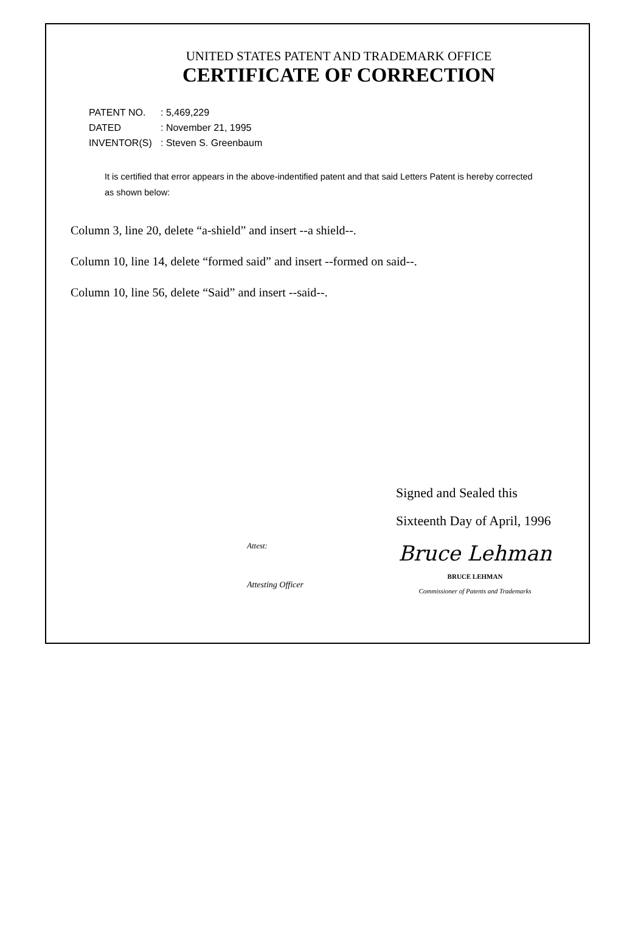UNITED STATES PATENT AND TRADEMARK OFFICE
CERTIFICATE OF CORRECTION
PATENT NO.: 5,469,229
DATED: November 21, 1995
INVENTOR(S): Steven S. Greenbaum
It is certified that error appears in the above-indentified patent and that said Letters Patent is hereby corrected as shown below:
Column 3, line 20, delete “a-shield” and insert --a shield--.
Column 10, line 14, delete “formed said” and insert --formed on said--.
Column 10, line 56, delete “Said” and insert --said--.
Signed and Sealed this
Sixteenth Day of April, 1996
Attest:
Attesting Officer
Bruce Lehman
BRUCE LEHMAN
Commissioner of Patents and Trademarks